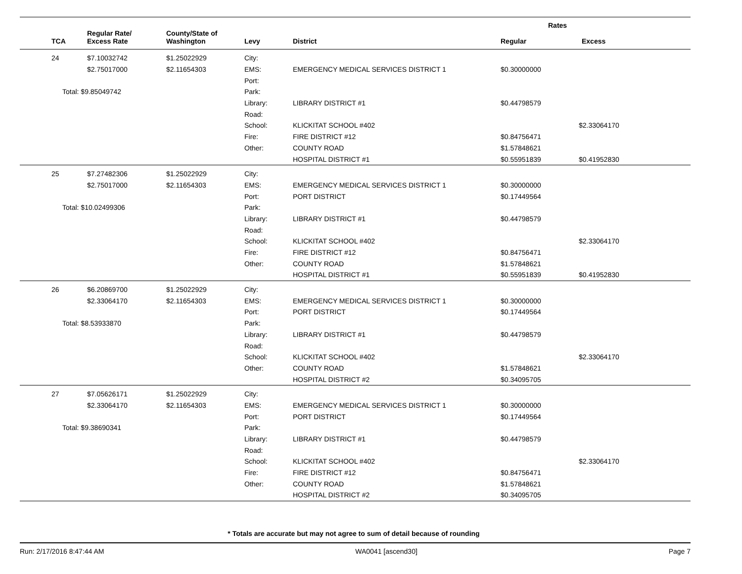| | | | | | Rates | |
| --- | --- | --- | --- | --- | --- | --- |
| TCA | Regular Rate/ Excess Rate | County/State of Washington | Levy | District | Regular | Excess |
| 24 | $7.10032742 | $1.25022929 | City: | | | |
| | $2.75017000 | $2.11654303 | EMS: | EMERGENCY MEDICAL SERVICES DISTRICT 1 | $0.30000000 | |
| | | | Port: | | | |
| Total: $9.85049742 | | | Park: | | | |
| | | | Library: | LIBRARY DISTRICT #1 | $0.44798579 | |
| | | | Road: | | | |
| | | | School: | KLICKITAT SCHOOL #402 | | $2.33064170 |
| | | | Fire: | FIRE DISTRICT #12 | $0.84756471 | |
| | | | Other: | COUNTY ROAD | $1.57848621 | |
| | | | | HOSPITAL DISTRICT #1 | $0.55951839 | $0.41952830 |
| 25 | $7.27482306 | $1.25022929 | City: | | | |
| | $2.75017000 | $2.11654303 | EMS: | EMERGENCY MEDICAL SERVICES DISTRICT 1 | $0.30000000 | |
| | | | Port: | PORT DISTRICT | $0.17449564 | |
| Total: $10.02499306 | | | Park: | | | |
| | | | Library: | LIBRARY DISTRICT #1 | $0.44798579 | |
| | | | Road: | | | |
| | | | School: | KLICKITAT SCHOOL #402 | | $2.33064170 |
| | | | Fire: | FIRE DISTRICT #12 | $0.84756471 | |
| | | | Other: | COUNTY ROAD | $1.57848621 | |
| | | | | HOSPITAL DISTRICT #1 | $0.55951839 | $0.41952830 |
| 26 | $6.20869700 | $1.25022929 | City: | | | |
| | $2.33064170 | $2.11654303 | EMS: | EMERGENCY MEDICAL SERVICES DISTRICT 1 | $0.30000000 | |
| | | | Port: | PORT DISTRICT | $0.17449564 | |
| Total: $8.53933870 | | | Park: | | | |
| | | | Library: | LIBRARY DISTRICT #1 | $0.44798579 | |
| | | | Road: | | | |
| | | | School: | KLICKITAT SCHOOL #402 | | $2.33064170 |
| | | | Other: | COUNTY ROAD | $1.57848621 | |
| | | | | HOSPITAL DISTRICT #2 | $0.34095705 | |
| 27 | $7.05626171 | $1.25022929 | City: | | | |
| | $2.33064170 | $2.11654303 | EMS: | EMERGENCY MEDICAL SERVICES DISTRICT 1 | $0.30000000 | |
| | | | Port: | PORT DISTRICT | $0.17449564 | |
| Total: $9.38690341 | | | Park: | | | |
| | | | Library: | LIBRARY DISTRICT #1 | $0.44798579 | |
| | | | Road: | | | |
| | | | School: | KLICKITAT SCHOOL #402 | | $2.33064170 |
| | | | Fire: | FIRE DISTRICT #12 | $0.84756471 | |
| | | | Other: | COUNTY ROAD | $1.57848621 | |
| | | | | HOSPITAL DISTRICT #2 | $0.34095705 | |
* Totals are accurate but may not agree to sum of detail because of rounding
Run: 2/17/2016 8:47:44 AM WA0041 [ascend30] Page 7